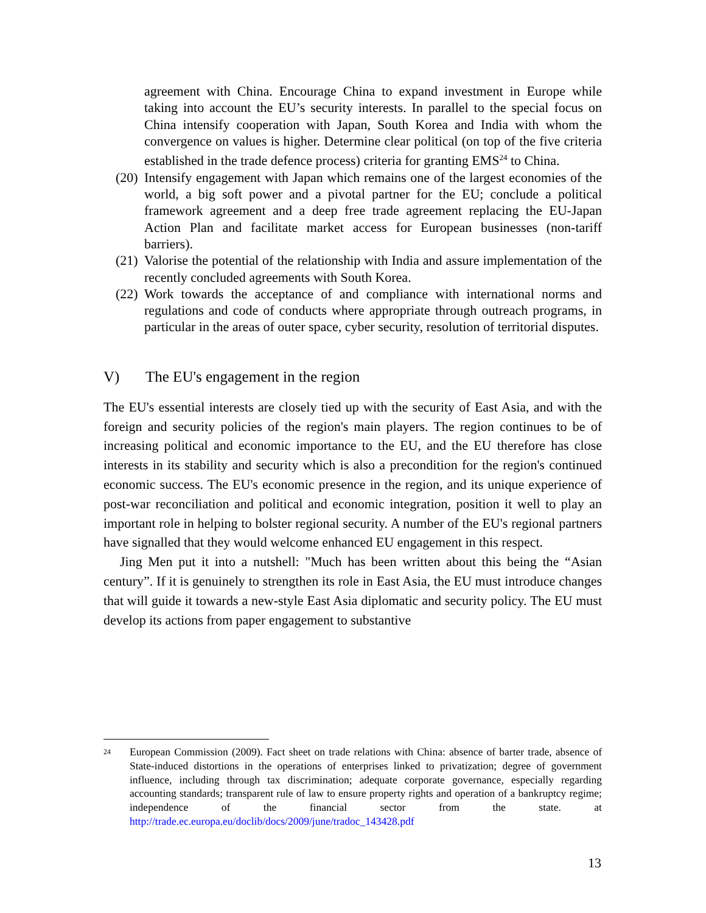agreement with China. Encourage China to expand investment in Europe while taking into account the EU’s security interests. In parallel to the special focus on China intensify cooperation with Japan, South Korea and India with whom the convergence on values is higher. Determine clear political (on top of the five criteria established in the trade defence process) criteria for granting EMS<sup>24</sup> to China.
(20) Intensify engagement with Japan which remains one of the largest economies of the world, a big soft power and a pivotal partner for the EU; conclude a political framework agreement and a deep free trade agreement replacing the EU-Japan Action Plan and facilitate market access for European businesses (non-tariff barriers).
(21) Valorise the potential of the relationship with India and assure implementation of the recently concluded agreements with South Korea.
(22) Work towards the acceptance of and compliance with international norms and regulations and code of conducts where appropriate through outreach programs, in particular in the areas of outer space, cyber security, resolution of territorial disputes.
V) The EU's engagement in the region
The EU's essential interests are closely tied up with the security of East Asia, and with the foreign and security policies of the region's main players. The region continues to be of increasing political and economic importance to the EU, and the EU therefore has close interests in its stability and security which is also a precondition for the region's continued economic success. The EU's economic presence in the region, and its unique experience of post-war reconciliation and political and economic integration, position it well to play an important role in helping to bolster regional security. A number of the EU's regional partners have signalled that they would welcome enhanced EU engagement in this respect.
Jing Men put it into a nutshell: "Much has been written about this being the “Asian century”. If it is genuinely to strengthen its role in East Asia, the EU must introduce changes that will guide it towards a new-style East Asia diplomatic and security policy. The EU must develop its actions from paper engagement to substantive
24
European Commission (2009). Fact sheet on trade relations with China: absence of barter trade, absence of State-induced distortions in the operations of enterprises linked to privatization; degree of government influence, including through tax discrimination; adequate corporate governance, especially regarding accounting standards; transparent rule of law to ensure property rights and operation of a bankruptcy regime; independence of the financial sector from the state. at http://trade.ec.europa.eu/doclib/docs/2009/june/tradoc_143428.pdf
13